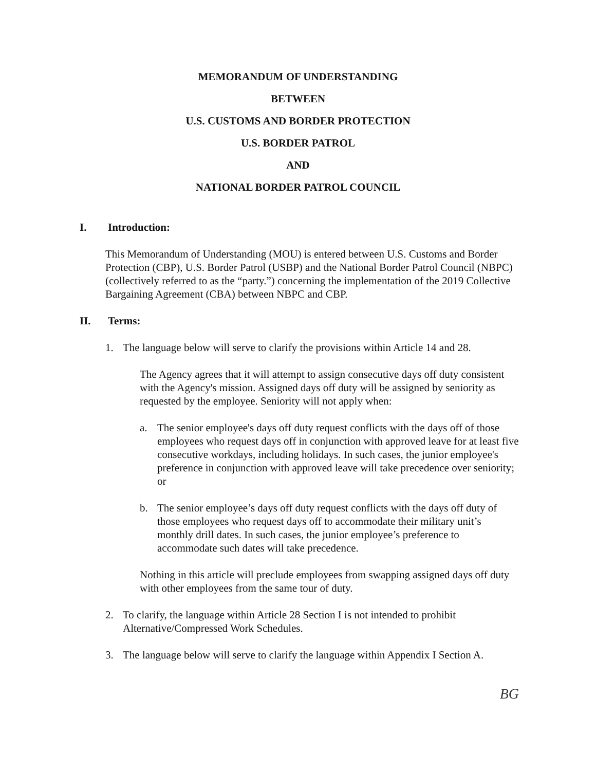MEMORANDUM OF UNDERSTANDING
BETWEEN
U.S. CUSTOMS AND BORDER PROTECTION
U.S. BORDER PATROL
AND
NATIONAL BORDER PATROL COUNCIL
I. Introduction:
This Memorandum of Understanding (MOU) is entered between U.S. Customs and Border Protection (CBP), U.S. Border Patrol (USBP) and the National Border Patrol Council (NBPC)(collectively referred to as the “party.”) concerning the implementation of the 2019 Collective Bargaining Agreement (CBA) between NBPC and CBP.
II. Terms:
1. The language below will serve to clarify the provisions within Article 14 and 28.
The Agency agrees that it will attempt to assign consecutive days off duty consistent with the Agency's mission. Assigned days off duty will be assigned by seniority as requested by the employee. Seniority will not apply when:
a. The senior employee's days off duty request conflicts with the days off of those employees who request days off in conjunction with approved leave for at least five consecutive workdays, including holidays. In such cases, the junior employee's preference in conjunction with approved leave will take precedence over seniority; or
b. The senior employee’s days off duty request conflicts with the days off duty of those employees who request days off to accommodate their military unit’s monthly drill dates. In such cases, the junior employee’s preference to accommodate such dates will take precedence.
Nothing in this article will preclude employees from swapping assigned days off duty with other employees from the same tour of duty.
2. To clarify, the language within Article 28 Section I is not intended to prohibit Alternative/Compressed Work Schedules.
3. The language below will serve to clarify the language within Appendix I Section A.
BG